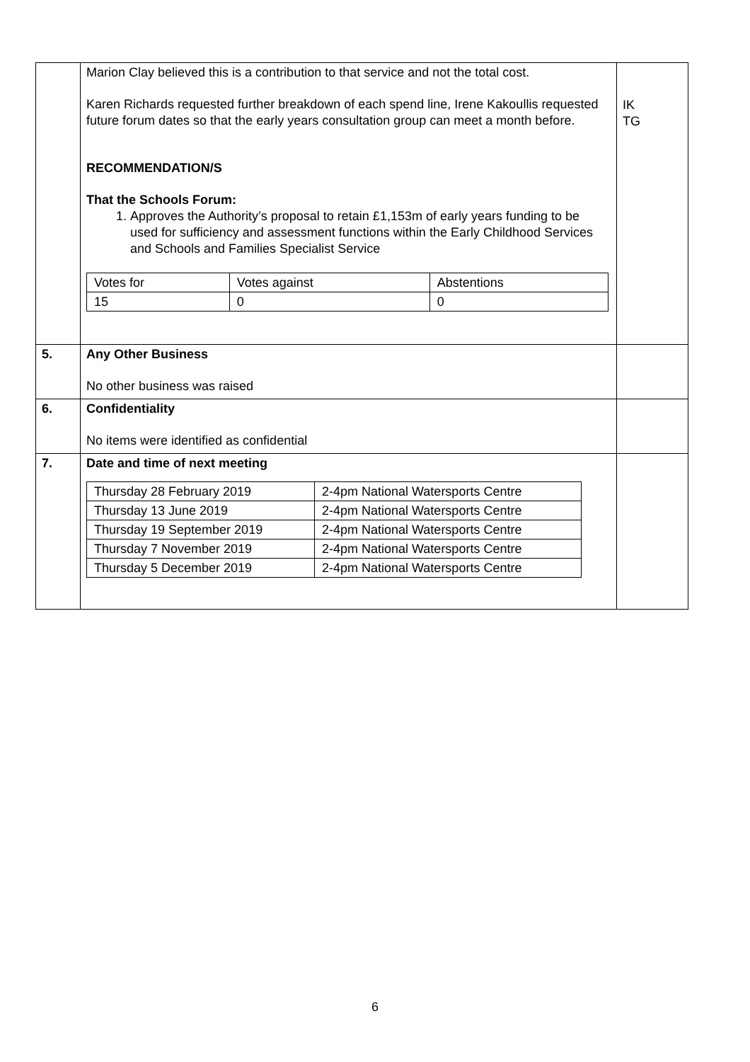| | Marion Clay believed this is a contribution to that service and not the total cost. Karen Richards requested further breakdown of each spend line, Irene Kakoullis requested future forum dates so that the early years consultation group can meet a month before. RECOMMENDATION/S That the Schools Forum: 1. Approves the Authority’s proposal to retain £1,153m of early years funding to be used for sufficiency and assessment functions within the Early Childhood Services and Schools and Families Specialist Service / Votes for / Votes against / Abstentions / / 15 / 0 / 0 / | IK TG |
| 5. | Any Other Business No other business was raised | |
| 6. | Confidentiality No items were identified as confidential | |
| 7. | Date and time of next meeting / Thursday 28 February 2019 / 2-4pm National Watersports Centre / / Thursday 13 June 2019 / 2-4pm National Watersports Centre / / Thursday 19 September 2019 / 2-4pm National Watersports Centre / / Thursday 7 November 2019 / 2-4pm National Watersports Centre / / Thursday 5 December 2019 / 2-4pm National Watersports Centre / | |
6